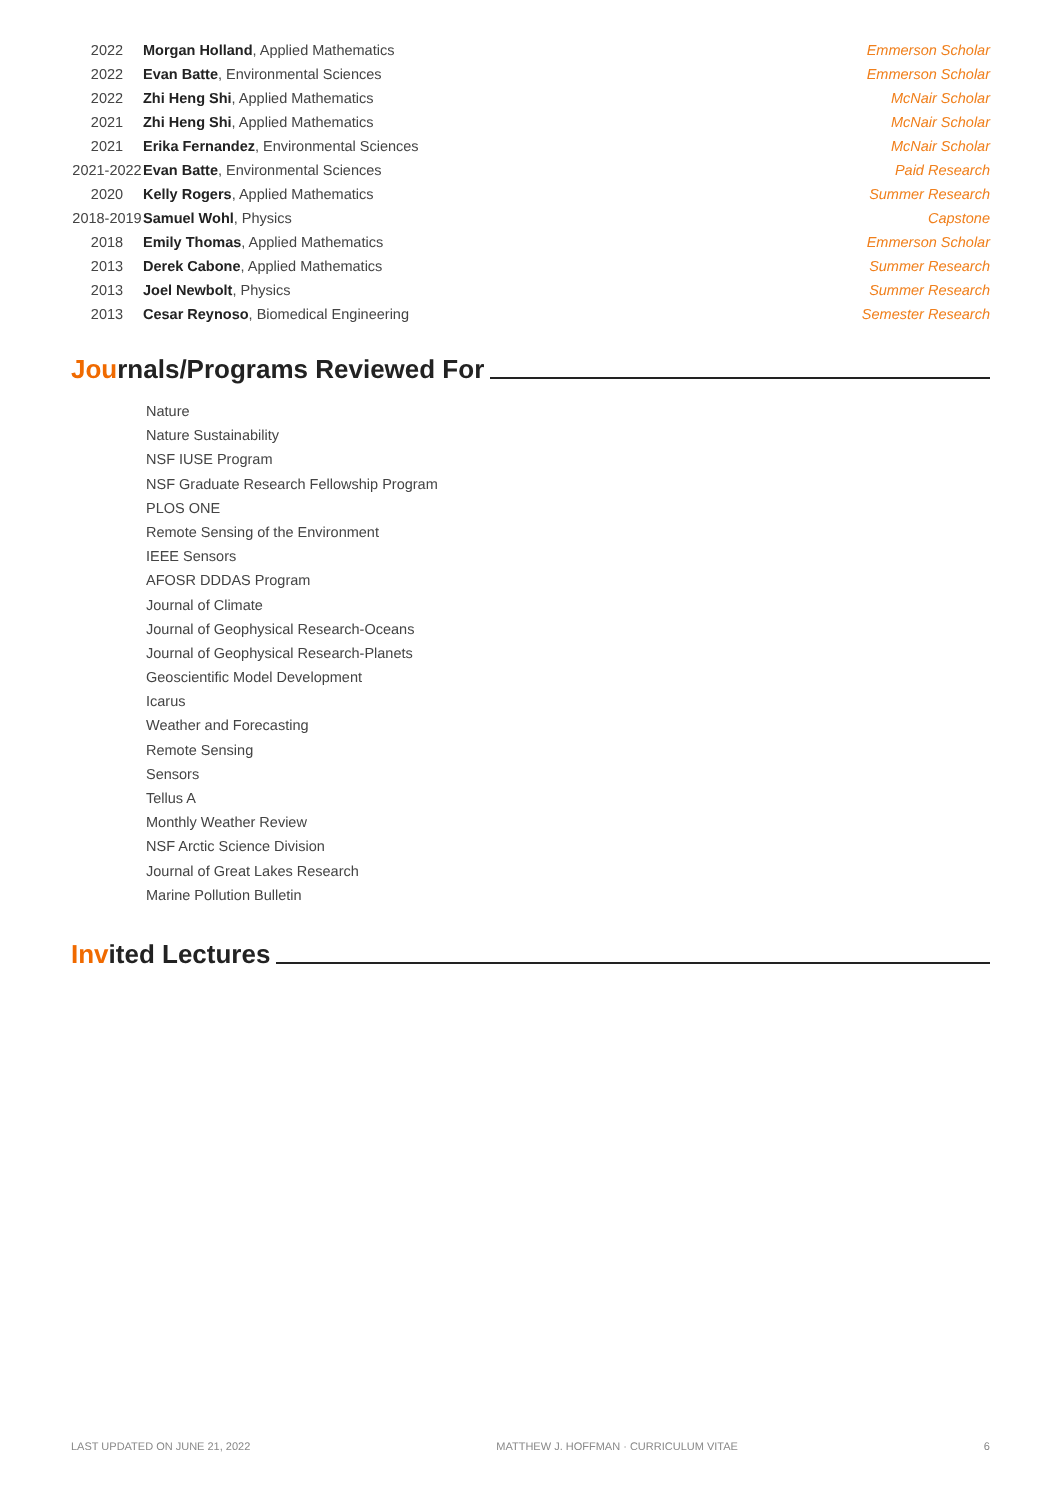| 2022 | Morgan Holland , Applied Mathematics | Emmerson Scholar |
| 2022 | Evan Batte , Environmental Sciences | Emmerson Scholar |
| 2022 | Zhi Heng Shi , Applied Mathematics | McNair Scholar |
| 2021 | Zhi Heng Shi , Applied Mathematics | McNair Scholar |
| 2021 | Erika Fernandez , Environmental Sciences | McNair Scholar |
| 2021-2022 | Evan Batte , Environmental Sciences | Paid Research |
| 2020 | Kelly Rogers , Applied Mathematics | Summer Research |
| 2018-2019 | Samuel Wohl , Physics | Capstone |
| 2018 | Emily Thomas , Applied Mathematics | Emmerson Scholar |
| 2013 | Derek Cabone , Applied Mathematics | Summer Research |
| 2013 | Joel Newbolt , Physics | Summer Research |
| 2013 | Cesar Reynoso , Biomedical Engineering | Semester Research |
Journals/Programs Reviewed For
Nature
Nature Sustainability
NSF IUSE Program
NSF Graduate Research Fellowship Program
PLOS ONE
Remote Sensing of the Environment
IEEE Sensors
AFOSR DDDAS Program
Journal of Climate
Journal of Geophysical Research-Oceans
Journal of Geophysical Research-Planets
Geoscientific Model Development
Icarus
Weather and Forecasting
Remote Sensing
Sensors
Tellus A
Monthly Weather Review
NSF Arctic Science Division
Journal of Great Lakes Research
Marine Pollution Bulletin
Invited Lectures
LAST UPDATED ON JUNE 21, 2022 MATTHEW J. HOFFMAN · CURRICULUM VITAE 6